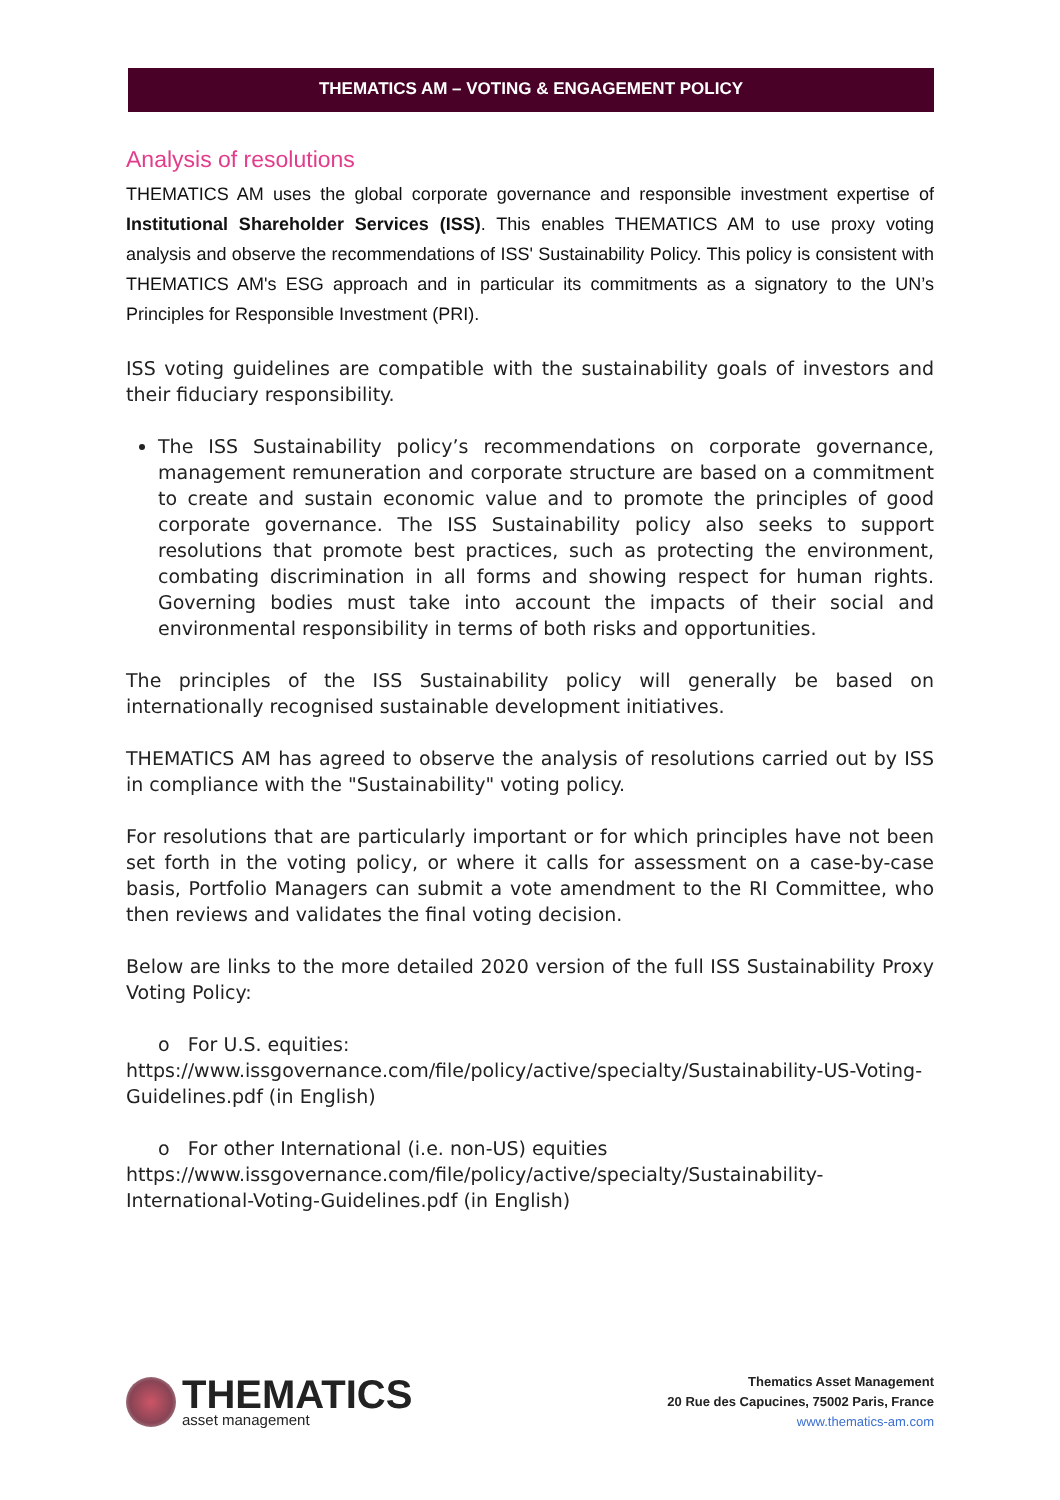THEMATICS AM – VOTING & ENGAGEMENT POLICY
Analysis of resolutions
THEMATICS AM uses the global corporate governance and responsible investment expertise of Institutional Shareholder Services (ISS). This enables THEMATICS AM to use proxy voting analysis and observe the recommendations of ISS' Sustainability Policy. This policy is consistent with THEMATICS AM's ESG approach and in particular its commitments as a signatory to the UN’s Principles for Responsible Investment (PRI).
ISS voting guidelines are compatible with the sustainability goals of investors and their fiduciary responsibility.
The ISS Sustainability policy’s recommendations on corporate governance, management remuneration and corporate structure are based on a commitment to create and sustain economic value and to promote the principles of good corporate governance. The ISS Sustainability policy also seeks to support resolutions that promote best practices, such as protecting the environment, combating discrimination in all forms and showing respect for human rights. Governing bodies must take into account the impacts of their social and environmental responsibility in terms of both risks and opportunities.
The principles of the ISS Sustainability policy will generally be based on internationally recognised sustainable development initiatives.
THEMATICS AM has agreed to observe the analysis of resolutions carried out by ISS in compliance with the "Sustainability" voting policy.
For resolutions that are particularly important or for which principles have not been set forth in the voting policy, or where it calls for assessment on a case-by-case basis, Portfolio Managers can submit a vote amendment to the RI Committee, who then reviews and validates the final voting decision.
Below are links to the more detailed 2020 version of the full ISS Sustainability Proxy Voting Policy:
o For U.S. equities:
https://www.issgovernance.com/file/policy/active/specialty/Sustainability-US-Voting-Guidelines.pdf (in English)
o For other International (i.e. non-US) equities
https://www.issgovernance.com/file/policy/active/specialty/Sustainability-International-Voting-Guidelines.pdf (in English)
THEMATICS
asset management
Thematics Asset Management
20 Rue des Capucines, 75002 Paris, France
www.thematics-am.com